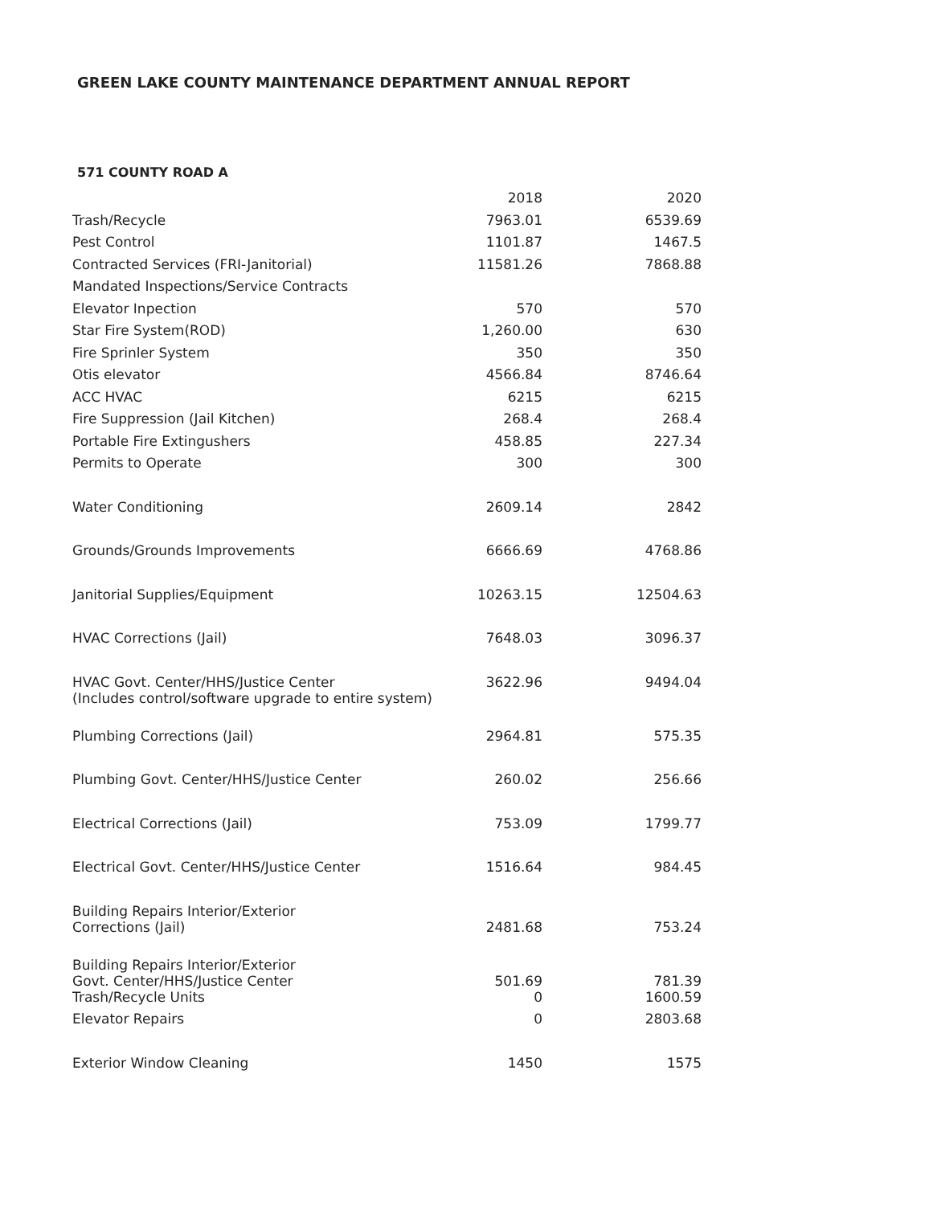GREEN LAKE COUNTY MAINTENANCE DEPARTMENT ANNUAL REPORT
571 COUNTY ROAD A
| | 2018 | 2020 |
| --- | --- | --- |
| Trash/Recycle | 7963.01 | 6539.69 |
| Pest Control | 1101.87 | 1467.5 |
| Contracted Services (FRI-Janitorial) | 11581.26 | 7868.88 |
| Mandated Inspections/Service Contracts | | |
| Elevator Inpection | 570 | 570 |
| Star Fire System(ROD) | 1,260.00 | 630 |
| Fire Sprinler System | 350 | 350 |
| Otis elevator | 4566.84 | 8746.64 |
| ACC HVAC | 6215 | 6215 |
| Fire Suppression (Jail Kitchen) | 268.4 | 268.4 |
| Portable Fire Extingushers | 458.85 | 227.34 |
| Permits to Operate | 300 | 300 |
| Water Conditioning | 2609.14 | 2842 |
| Grounds/Grounds Improvements | 6666.69 | 4768.86 |
| Janitorial Supplies/Equipment | 10263.15 | 12504.63 |
| HVAC Corrections (Jail) | 7648.03 | 3096.37 |
| HVAC Govt. Center/HHS/Justice Center (Includes control/software upgrade to entire system) | 3622.96 | 9494.04 |
| Plumbing Corrections (Jail) | 2964.81 | 575.35 |
| Plumbing Govt. Center/HHS/Justice Center | 260.02 | 256.66 |
| Electrical Corrections (Jail) | 753.09 | 1799.77 |
| Electrical Govt. Center/HHS/Justice Center | 1516.64 | 984.45 |
| Building Repairs Interior/Exterior Corrections (Jail) | 2481.68 | 753.24 |
| Building Repairs Interior/Exterior Govt. Center/HHS/Justice Center | 501.69 | 781.39 |
| Trash/Recycle Units | 0 | 1600.59 |
| Elevator Repairs | 0 | 2803.68 |
| Exterior Window Cleaning | 1450 | 1575 |